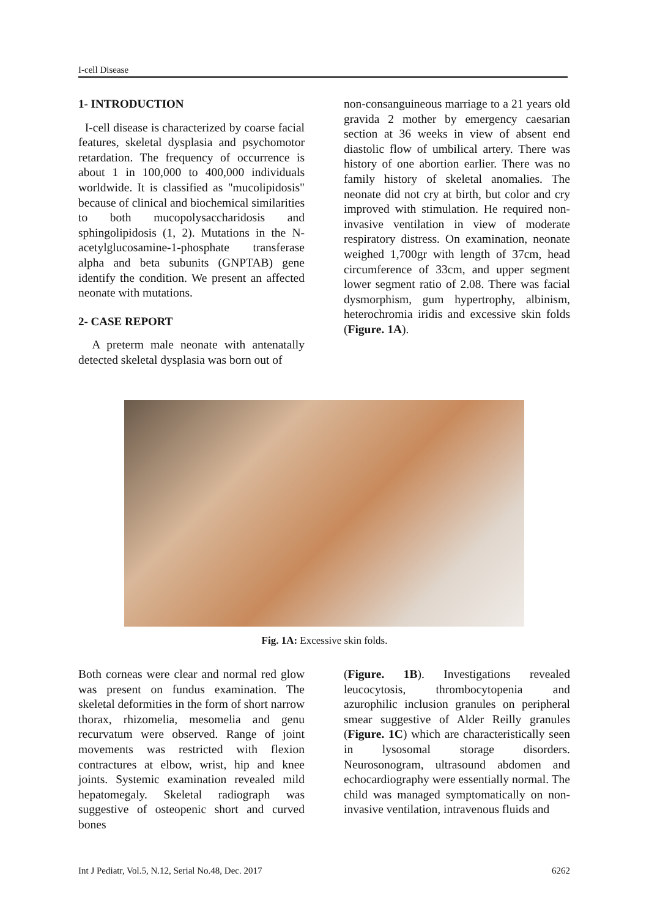I-cell Disease
1- INTRODUCTION
I-cell disease is characterized by coarse facial features, skeletal dysplasia and psychomotor retardation. The frequency of occurrence is about 1 in 100,000 to 400,000 individuals worldwide. It is classified as "mucolipidosis" because of clinical and biochemical similarities to both mucopolysaccharidosis and sphingolipidosis (1, 2). Mutations in the N-acetylglucosamine-1-phosphate transferase alpha and beta subunits (GNPTAB) gene identify the condition. We present an affected neonate with mutations.
2- CASE REPORT
A preterm male neonate with antenatally detected skeletal dysplasia was born out of
non-consanguineous marriage to a 21 years old gravida 2 mother by emergency caesarian section at 36 weeks in view of absent end diastolic flow of umbilical artery. There was history of one abortion earlier. There was no family history of skeletal anomalies. The neonate did not cry at birth, but color and cry improved with stimulation. He required non-invasive ventilation in view of moderate respiratory distress. On examination, neonate weighed 1,700gr with length of 37cm, head circumference of 33cm, and upper segment lower segment ratio of 2.08. There was facial dysmorphism, gum hypertrophy, albinism, heterochromia iridis and excessive skin folds (Figure. 1A).
Fig. 1A: Excessive skin folds.
Both corneas were clear and normal red glow was present on fundus examination. The skeletal deformities in the form of short narrow thorax, rhizomelia, mesomelia and genu recurvatum were observed. Range of joint movements was restricted with flexion contractures at elbow, wrist, hip and knee joints. Systemic examination revealed mild hepatomegaly. Skeletal radiograph was suggestive of osteopenic short and curved bones
(Figure. 1B). Investigations revealed leucocytosis, thrombocytopenia and azurophilic inclusion granules on peripheral smear suggestive of Alder Reilly granules (Figure. 1C) which are characteristically seen in lysosomal storage disorders. Neurosonogram, ultrasound abdomen and echocardiography were essentially normal. The child was managed symptomatically on non-invasive ventilation, intravenous fluids and
Int J Pediatr, Vol.5, N.12, Serial No.48, Dec. 2017 6262